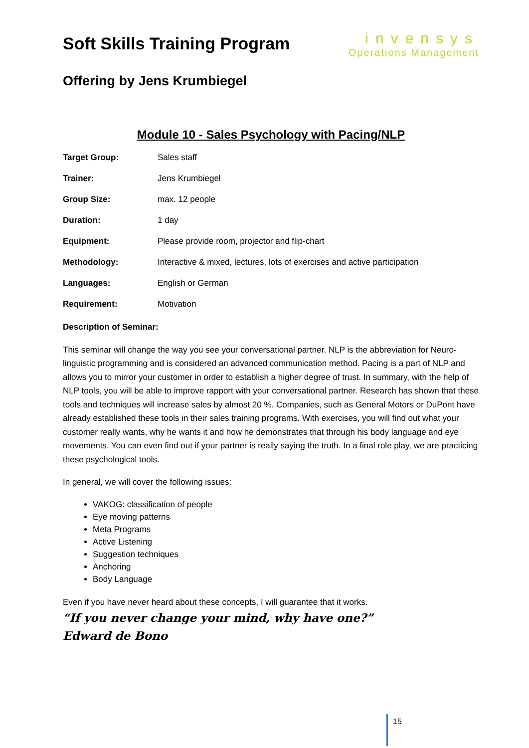Soft Skills Training Program
invensys
Operations Management
Offering by Jens Krumbiegel
Module 10 - Sales Psychology with Pacing/NLP
| Target Group: | Sales staff |
| Trainer: | Jens Krumbiegel |
| Group Size: | max. 12 people |
| Duration: | 1 day |
| Equipment: | Please provide room, projector and flip-chart |
| Methodology: | Interactive & mixed, lectures, lots of exercises and active participation |
| Languages: | English or German |
| Requirement: | Motivation |
Description of Seminar:
This seminar will change the way you see your conversational partner. NLP is the abbreviation for Neuro-linguistic programming and is considered an advanced communication method. Pacing is a part of NLP and allows you to mirror your customer in order to establish a higher degree of trust. In summary, with the help of NLP tools, you will be able to improve rapport with your conversational partner. Research has shown that these tools and techniques will increase sales by almost 20 %. Companies, such as General Motors or DuPont have already established these tools in their sales training programs. With exercises, you will find out what your customer really wants, why he wants it and how he demonstrates that through his body language and eye movements. You can even find out if your partner is really saying the truth. In a final role play, we are practicing these psychological tools.
In general, we will cover the following issues:
VAKOG: classification of people
Eye moving patterns
Meta Programs
Active Listening
Suggestion techniques
Anchoring
Body Language
Even if you have never heard about these concepts, I will guarantee that it works.
“If you never change your mind, why have one?”
Edward de Bono
15